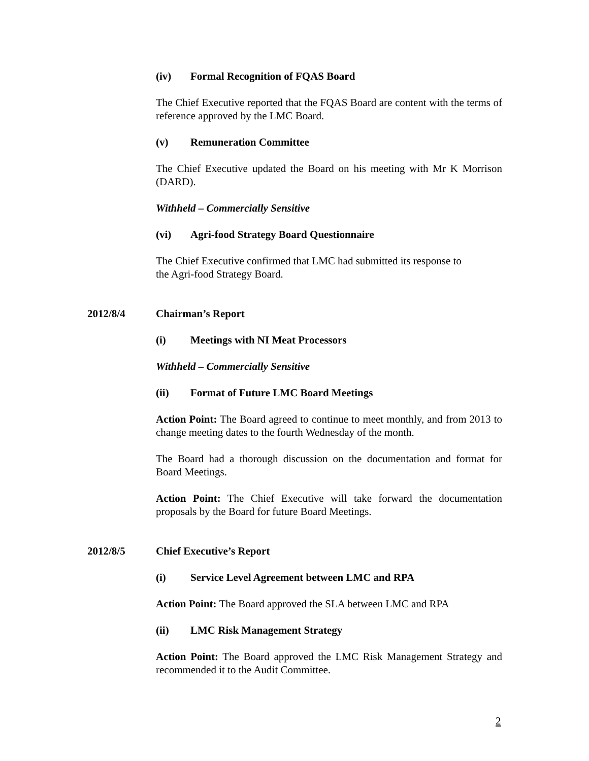(iv) Formal Recognition of FQAS Board
The Chief Executive reported that the FQAS Board are content with the terms of reference approved by the LMC Board.
(v) Remuneration Committee
The Chief Executive updated the Board on his meeting with Mr K Morrison (DARD).
Withheld – Commercially Sensitive
(vi) Agri-food Strategy Board Questionnaire
The Chief Executive confirmed that LMC had submitted its response to
the Agri-food Strategy Board.
2012/8/4 Chairman’s Report
(i) Meetings with NI Meat Processors
Withheld – Commercially Sensitive
(ii) Format of Future LMC Board Meetings
Action Point: The Board agreed to continue to meet monthly, and from 2013 to change meeting dates to the fourth Wednesday of the month.
The Board had a thorough discussion on the documentation and format for Board Meetings.
Action Point: The Chief Executive will take forward the documentation proposals by the Board for future Board Meetings.
2012/8/5 Chief Executive’s Report
(i) Service Level Agreement between LMC and RPA
Action Point: The Board approved the SLA between LMC and RPA
(ii) LMC Risk Management Strategy
Action Point: The Board approved the LMC Risk Management Strategy and recommended it to the Audit Committee.
2